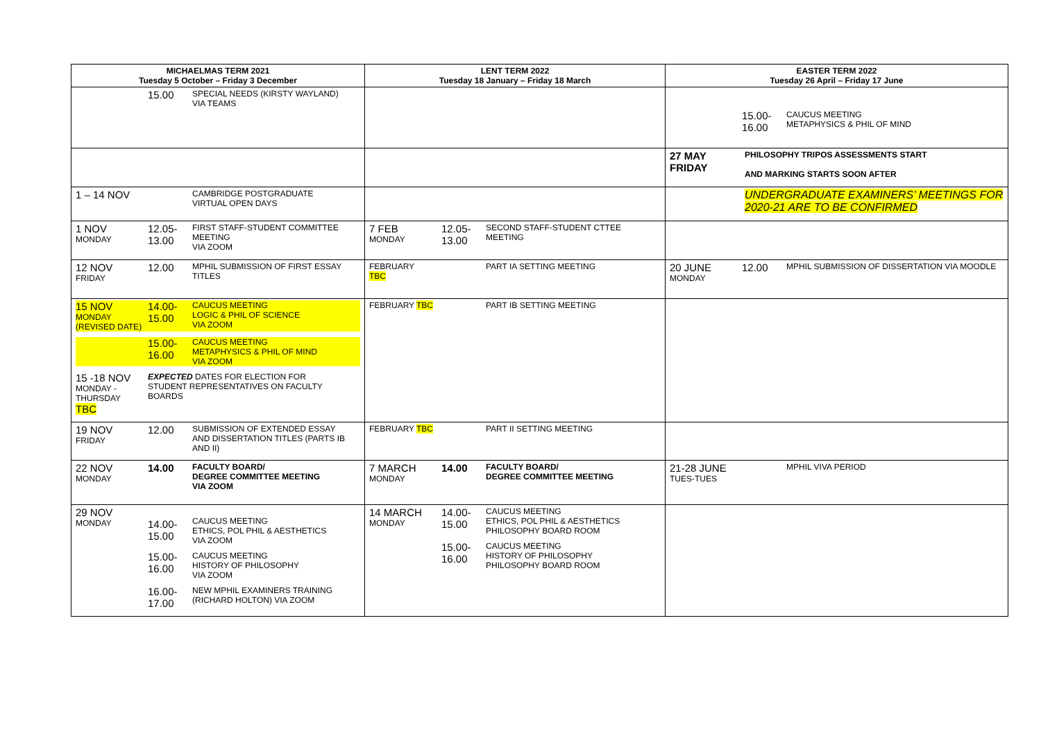| MICHAELMAS TERM 2021 Tuesday 5 October – Friday 3 December | LENT TERM 2022 Tuesday 18 January – Friday 18 March | EASTER TERM 2022 Tuesday 26 April – Friday 17 June |
| --- | --- | --- |
| 15.00 SPECIAL NEEDS (KIRSTY WAYLAND) VIA TEAMS | | 15.00- 16.00 CAUCUS MEETING METAPHYSICS & PHIL OF MIND |
| | | 27 MAY FRIDAY PHILOSOPHY TRIPOS ASSESSMENTS START AND MARKING STARTS SOON AFTER |
| 1 – 14 NOV CAMBRIDGE POSTGRADUATE VIRTUAL OPEN DAYS | | UNDERGRADUATE EXAMINERS’ MEETINGS FOR 2020-21 ARE TO BE CONFIRMED |
| 1 NOV MONDAY 12.05- 13.00 FIRST STAFF-STUDENT COMMITTEE MEETING VIA ZOOM | 7 FEB MONDAY 12.05- 13.00 SECOND STAFF-STUDENT CTTEE MEETING | |
| 12 NOV FRIDAY 12.00 MPHIL SUBMISSION OF FIRST ESSAY TITLES | FEBRUARY TBC PART IA SETTING MEETING | 20 JUNE MONDAY 12.00 MPHIL SUBMISSION OF DISSERTATION VIA MOODLE |
| 15 NOV MONDAY (REVISED DATE) 14.00- 15.00 CAUCUS MEETING LOGIC & PHIL OF SCIENCE VIA ZOOM 15.00- 16.00 CAUCUS MEETING METAPHYSICS & PHIL OF MIND VIA ZOOM 15 -18 NOV MONDAY - THURSDAY TBC EXPECTED DATES FOR ELECTION FOR STUDENT REPRESENTATIVES ON FACULTY BOARDS | FEBRUARY TBC PART IB SETTING MEETING | |
| 19 NOV FRIDAY 12.00 SUBMISSION OF EXTENDED ESSAY AND DISSERTATION TITLES (PARTS IB AND II) | FEBRUARY TBC PART II SETTING MEETING | |
| 22 NOV MONDAY 14.00 FACULTY BOARD/ DEGREE COMMITTEE MEETING VIA ZOOM | 7 MARCH MONDAY 14.00 FACULTY BOARD/ DEGREE COMMITTEE MEETING | 21-28 JUNE TUES-TUES MPHIL VIVA PERIOD |
| 29 NOV MONDAY 14.00- 15.00 CAUCUS MEETING ETHICS, POL PHIL & AESTHETICS VIA ZOOM 15.00- 16.00 CAUCUS MEETING HISTORY OF PHILOSOPHY VIA ZOOM 16.00- 17.00 NEW MPHIL EXAMINERS TRAINING (RICHARD HOLTON) VIA ZOOM | 14 MARCH MONDAY 14.00- 15.00 CAUCUS MEETING ETHICS, POL PHIL & AESTHETICS PHILOSOPHY BOARD ROOM 15.00- 16.00 CAUCUS MEETING HISTORY OF PHILOSOPHY PHILOSOPHY BOARD ROOM | |